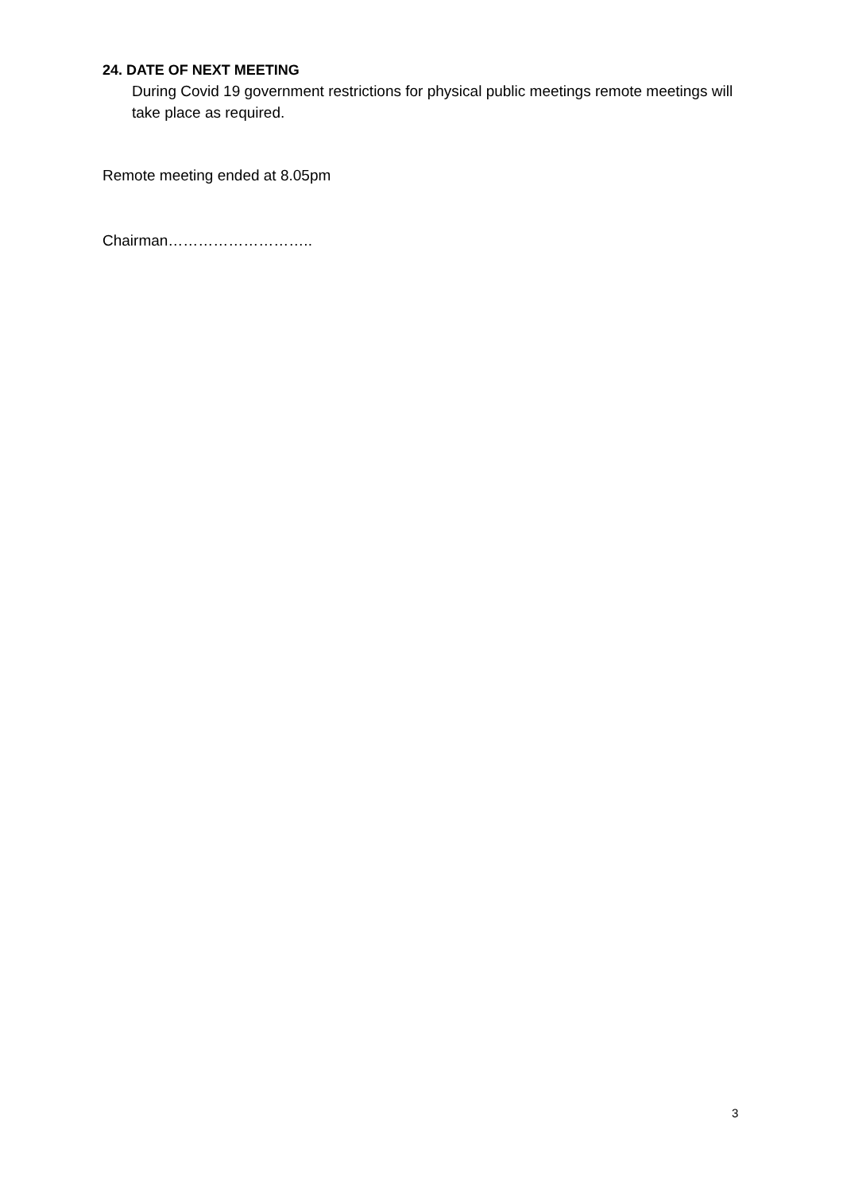24. DATE OF NEXT MEETING
During Covid 19 government restrictions for physical public meetings remote meetings will take place as required.
Remote meeting ended at 8.05pm
Chairman………………………..
3